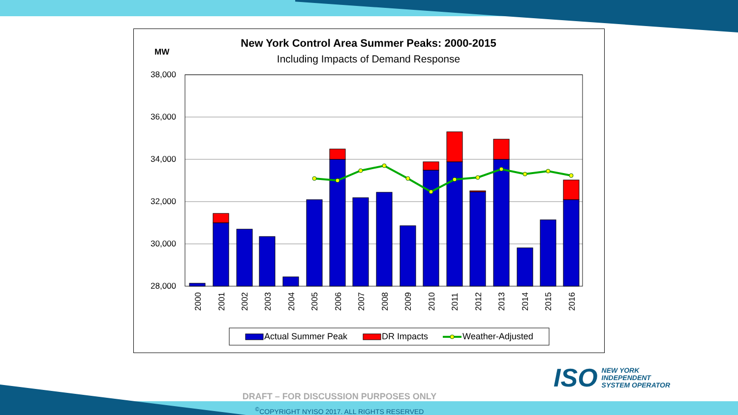New York Control Area Summer Peaks: 2000-2015
Including Impacts of Demand Response
MW
38,000
36,000
34,000
32,000
30,000
28,000
2000
2001
2002
2003
2004
2005
2006
2007
2008
2009
2010
2011
2012
2013
2014
2015
2016
Actual Summer Peak
DR Impacts
Weather-Adjusted
ISO NEW YORK
INDEPENDENT
SYSTEM OPERATOR
DRAFT – FOR DISCUSSION PURPOSES ONLY
<sup>©</sup>COPYRIGHT NYISO 2017. ALL RIGHTS RESERVED